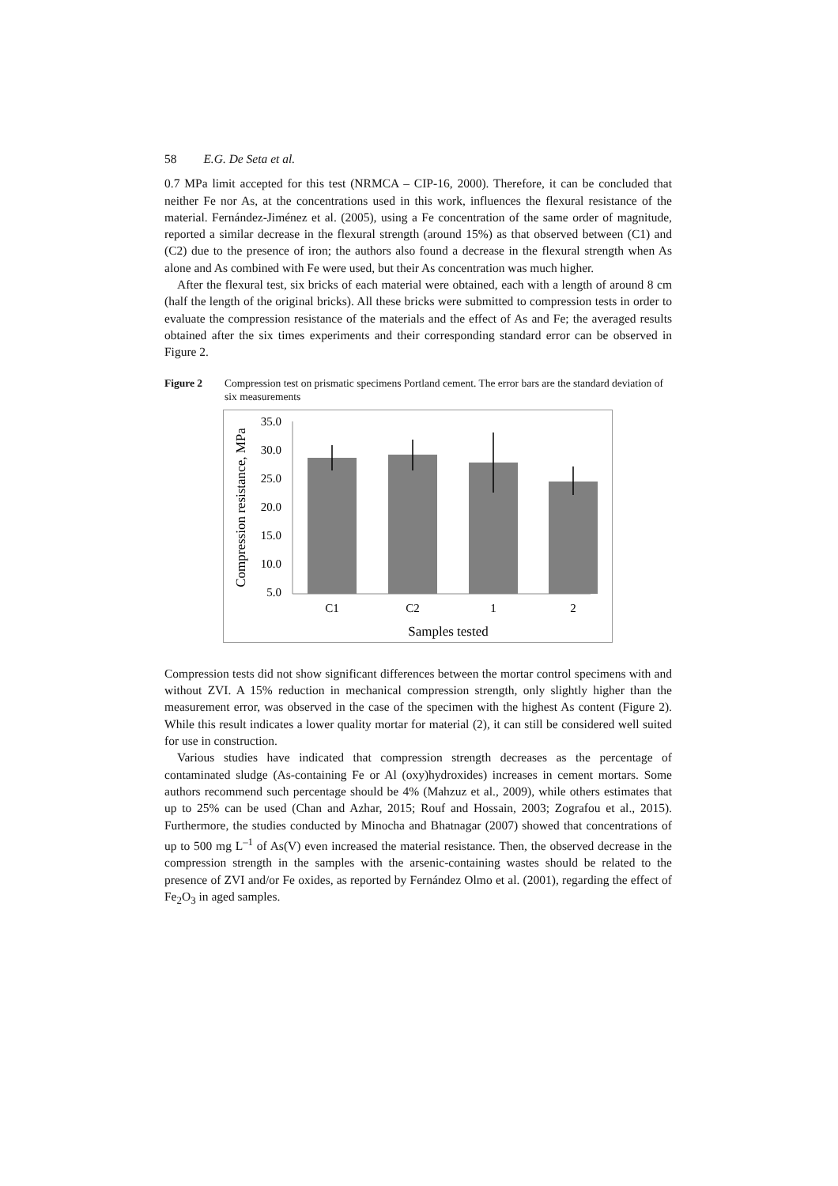58 E.G. De Seta et al.
0.7 MPa limit accepted for this test (NRMCA – CIP-16, 2000). Therefore, it can be concluded that neither Fe nor As, at the concentrations used in this work, influences the flexural resistance of the material. Fernández-Jiménez et al. (2005), using a Fe concentration of the same order of magnitude, reported a similar decrease in the flexural strength (around 15%) as that observed between (C1) and (C2) due to the presence of iron; the authors also found a decrease in the flexural strength when As alone and As combined with Fe were used, but their As concentration was much higher.
After the flexural test, six bricks of each material were obtained, each with a length of around 8 cm (half the length of the original bricks). All these bricks were submitted to compression tests in order to evaluate the compression resistance of the materials and the effect of As and Fe; the averaged results obtained after the six times experiments and their corresponding standard error can be observed in Figure 2.
Figure 2 Compression test on prismatic specimens Portland cement. The error bars are the standard deviation of six measurements
35.0
30.0
25.0
20.0
15.0
10.0
5.0
C1
C2
1
2
Samples tested
Compression resistance, MPa
Compression tests did not show significant differences between the mortar control specimens with and without ZVI. A 15% reduction in mechanical compression strength, only slightly higher than the measurement error, was observed in the case of the specimen with the highest As content (Figure 2). While this result indicates a lower quality mortar for material (2), it can still be considered well suited for use in construction.
Various studies have indicated that compression strength decreases as the percentage of contaminated sludge (As-containing Fe or Al (oxy)hydroxides) increases in cement mortars. Some authors recommend such percentage should be 4% (Mahzuz et al., 2009), while others estimates that up to 25% can be used (Chan and Azhar, 2015; Rouf and Hossain, 2003; Zografou et al., 2015). Furthermore, the studies conducted by Minocha and Bhatnagar (2007) showed that concentrations of up to 500 mg L<sup>–1</sup> of As(V) even increased the material resistance. Then, the observed decrease in the compression strength in the samples with the arsenic-containing wastes should be related to the presence of ZVI and/or Fe oxides, as reported by Fernández Olmo et al. (2001), regarding the effect of Fe<sub>2</sub>O<sub>3</sub> in aged samples.